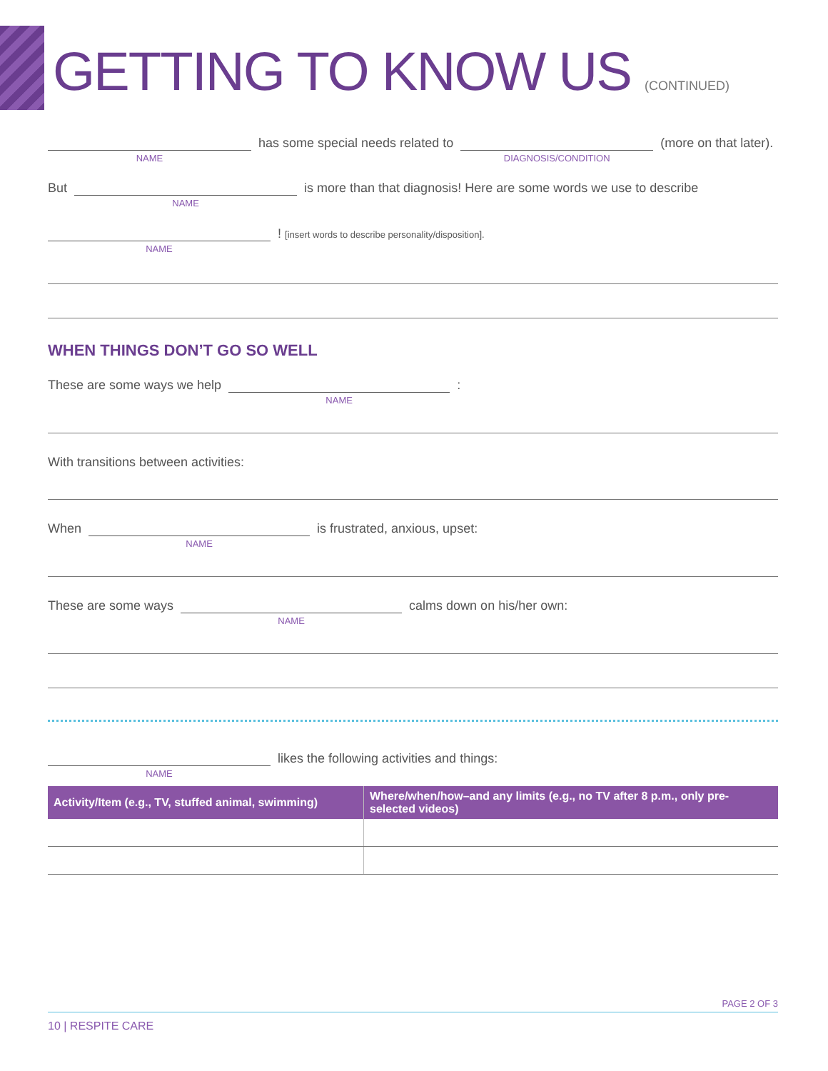GETTING TO KNOW US (CONTINUED)
NAME
has some special needs related to
DIAGNOSIS/CONDITION
(more on that later).
But
NAME
is more than that diagnosis! Here are some words we use to describe
NAME
! [insert words to describe personality/disposition].
WHEN THINGS DON’T GO SO WELL
These are some ways we help
NAME
:
With transitions between activities:
When
NAME
is frustrated, anxious, upset:
These are some ways
NAME
calms down on his/her own:
NAME
likes the following activities and things:
| Activity/Item (e.g., TV, stuffed animal, swimming) | Where/when/how–and any limits (e.g., no TV after 8 p.m., only pre-selected videos) |
| --- | --- |
PAGE 2 OF 3
10 | RESPITE CARE